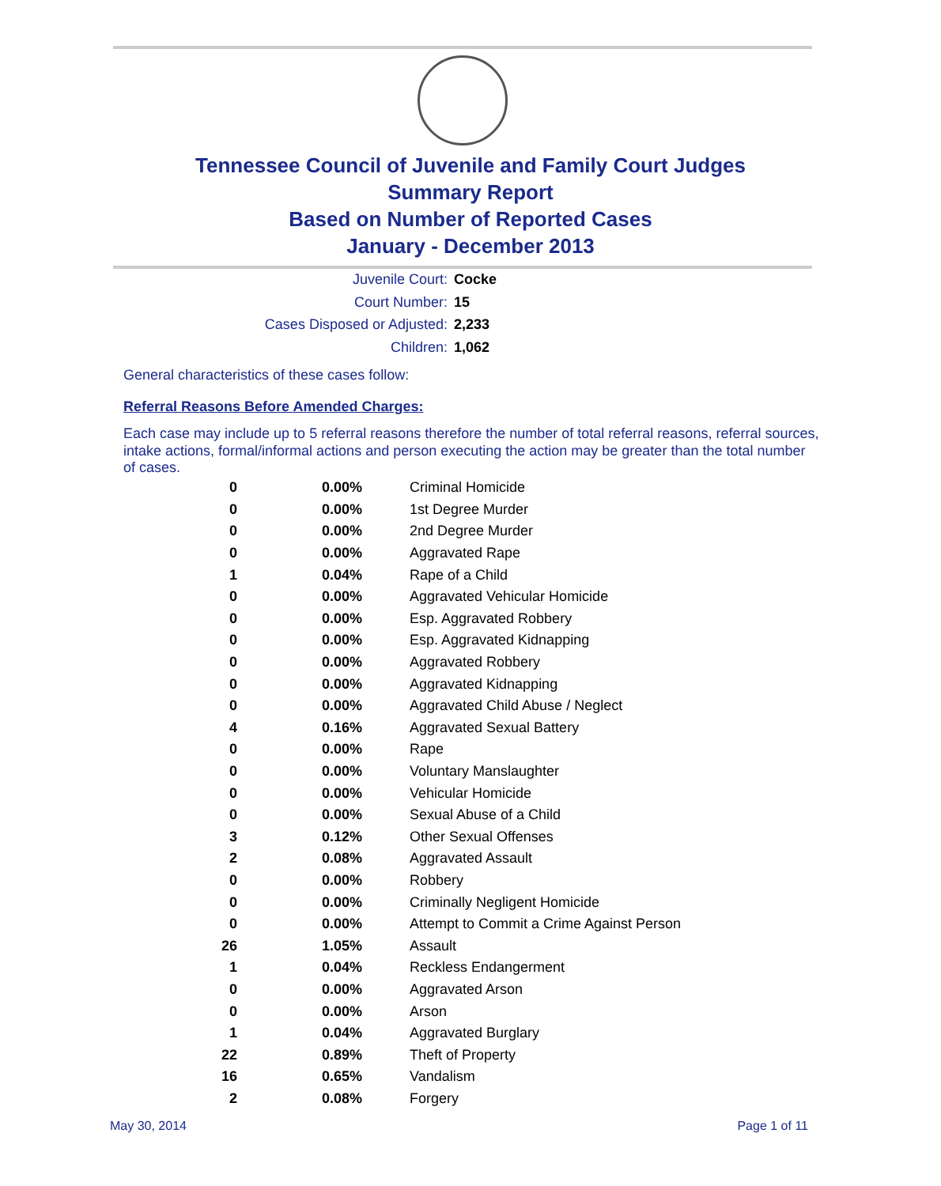Tennessee Council of Juvenile and Family Court Judges
Summary Report
Based on Number of Reported Cases
January - December 2013
Juvenile Court: Cocke
Court Number: 15
Cases Disposed or Adjusted: 2,233
Children: 1,062
General characteristics of these cases follow:
Referral Reasons Before Amended Charges:
Each case may include up to 5 referral reasons therefore the number of total referral reasons, referral sources, intake actions, formal/informal actions and person executing the action may be greater than the total number of cases.
| 0 | 0.00% | Criminal Homicide |
| 0 | 0.00% | 1st Degree Murder |
| 0 | 0.00% | 2nd Degree Murder |
| 0 | 0.00% | Aggravated Rape |
| 1 | 0.04% | Rape of a Child |
| 0 | 0.00% | Aggravated Vehicular Homicide |
| 0 | 0.00% | Esp. Aggravated Robbery |
| 0 | 0.00% | Esp. Aggravated Kidnapping |
| 0 | 0.00% | Aggravated Robbery |
| 0 | 0.00% | Aggravated Kidnapping |
| 0 | 0.00% | Aggravated Child Abuse / Neglect |
| 4 | 0.16% | Aggravated Sexual Battery |
| 0 | 0.00% | Rape |
| 0 | 0.00% | Voluntary Manslaughter |
| 0 | 0.00% | Vehicular Homicide |
| 0 | 0.00% | Sexual Abuse of a Child |
| 3 | 0.12% | Other Sexual Offenses |
| 2 | 0.08% | Aggravated Assault |
| 0 | 0.00% | Robbery |
| 0 | 0.00% | Criminally Negligent Homicide |
| 0 | 0.00% | Attempt to Commit a Crime Against Person |
| 26 | 1.05% | Assault |
| 1 | 0.04% | Reckless Endangerment |
| 0 | 0.00% | Aggravated Arson |
| 0 | 0.00% | Arson |
| 1 | 0.04% | Aggravated Burglary |
| 22 | 0.89% | Theft of Property |
| 16 | 0.65% | Vandalism |
| 2 | 0.08% | Forgery |
May 30, 2014 Page 1 of 11